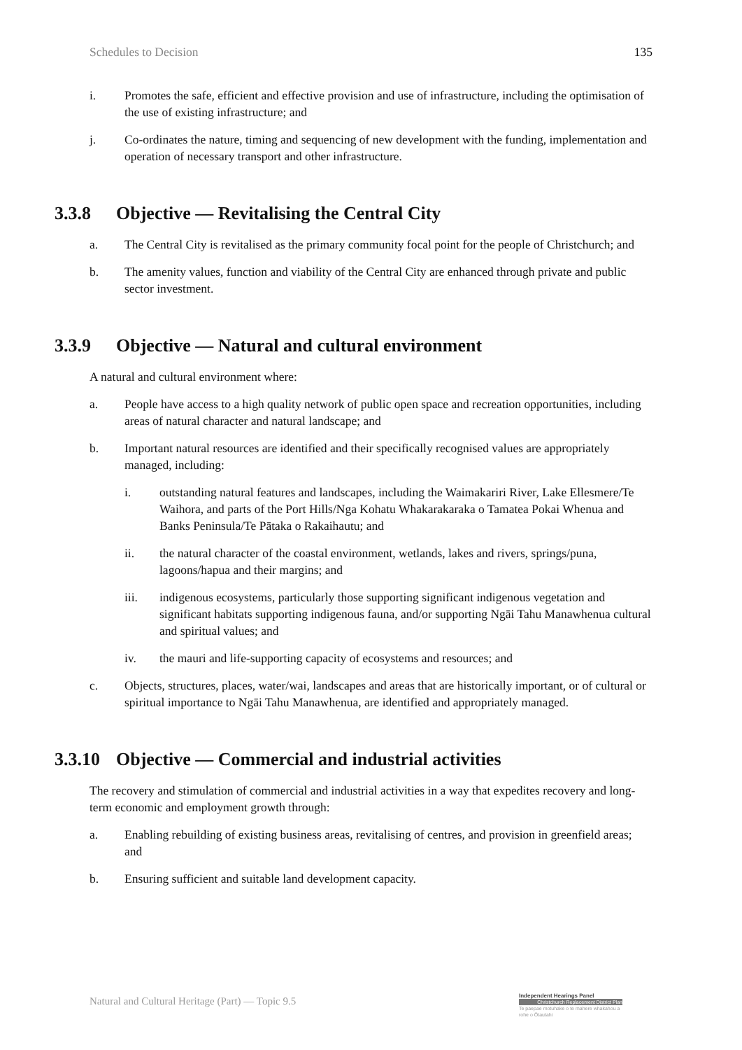Schedules to Decision 135
i. Promotes the safe, efficient and effective provision and use of infrastructure, including the optimisation of the use of existing infrastructure; and
j. Co-ordinates the nature, timing and sequencing of new development with the funding, implementation and operation of necessary transport and other infrastructure.
3.3.8 Objective — Revitalising the Central City
a. The Central City is revitalised as the primary community focal point for the people of Christchurch; and
b. The amenity values, function and viability of the Central City are enhanced through private and public sector investment.
3.3.9 Objective — Natural and cultural environment
A natural and cultural environment where:
a. People have access to a high quality network of public open space and recreation opportunities, including areas of natural character and natural landscape; and
b. Important natural resources are identified and their specifically recognised values are appropriately managed, including:
i. outstanding natural features and landscapes, including the Waimakariri River, Lake Ellesmere/Te Waihora, and parts of the Port Hills/Nga Kohatu Whakarakaraka o Tamatea Pokai Whenua and Banks Peninsula/Te Pātaka o Rakaihautu; and
ii. the natural character of the coastal environment, wetlands, lakes and rivers, springs/puna, lagoons/hapua and their margins; and
iii. indigenous ecosystems, particularly those supporting significant indigenous vegetation and significant habitats supporting indigenous fauna, and/or supporting Ngāi Tahu Manawhenua cultural and spiritual values; and
iv. the mauri and life-supporting capacity of ecosystems and resources; and
c. Objects, structures, places, water/wai, landscapes and areas that are historically important, or of cultural or spiritual importance to Ngāi Tahu Manawhenua, are identified and appropriately managed.
3.3.10 Objective — Commercial and industrial activities
The recovery and stimulation of commercial and industrial activities in a way that expedites recovery and long-term economic and employment growth through:
a. Enabling rebuilding of existing business areas, revitalising of centres, and provision in greenfield areas; and
b. Ensuring sufficient and suitable land development capacity.
Natural and Cultural Heritage (Part) — Topic 9.5
Independent Hearings Panel
Christchurch Replacement District Plan
Te paepae motuhake o te mahere whakahou a rohe o Ōtautahi